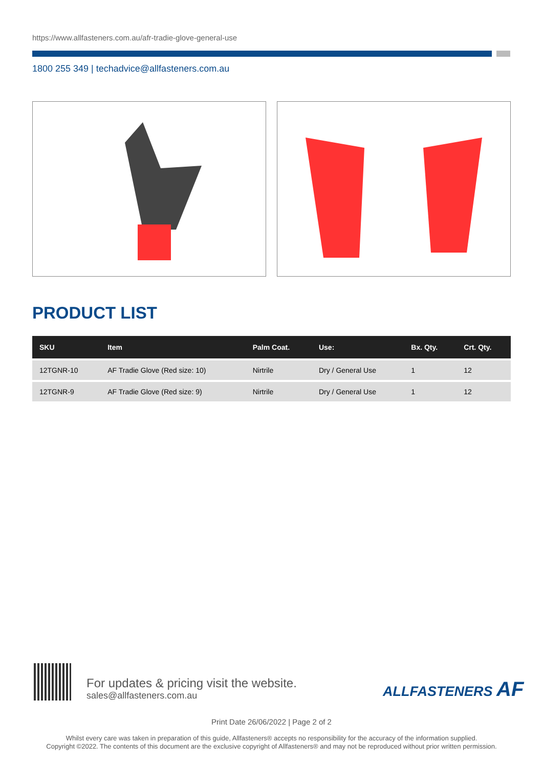https://www.allfasteners.com.au/afr-tradie-glove-general-use
1800 255 349 | techadvice@allfasteners.com.au
PRODUCT LIST
| SKU | Item | Palm Coat. | Use: | Bx. Qty. | Crt. Qty. |
| --- | --- | --- | --- | --- | --- |
| 12TGNR-10 | AF Tradie Glove (Red size: 10) | Nirtrile | Dry / General Use | 1 | 12 |
| 12TGNR-9 | AF Tradie Glove (Red size: 9) | Nirtrile | Dry / General Use | 1 | 12 |
For updates & pricing visit the website.
sales@allfasteners.com.au
ALLFASTENERS AF
Print Date 26/06/2022 | Page 2 of 2
Whilst every care was taken in preparation of this guide, Allfasteners® accepts no responsibility for the accuracy of the information supplied.
Copyright ©2022. The contents of this document are the exclusive copyright of Allfasteners® and may not be reproduced without prior written permission.